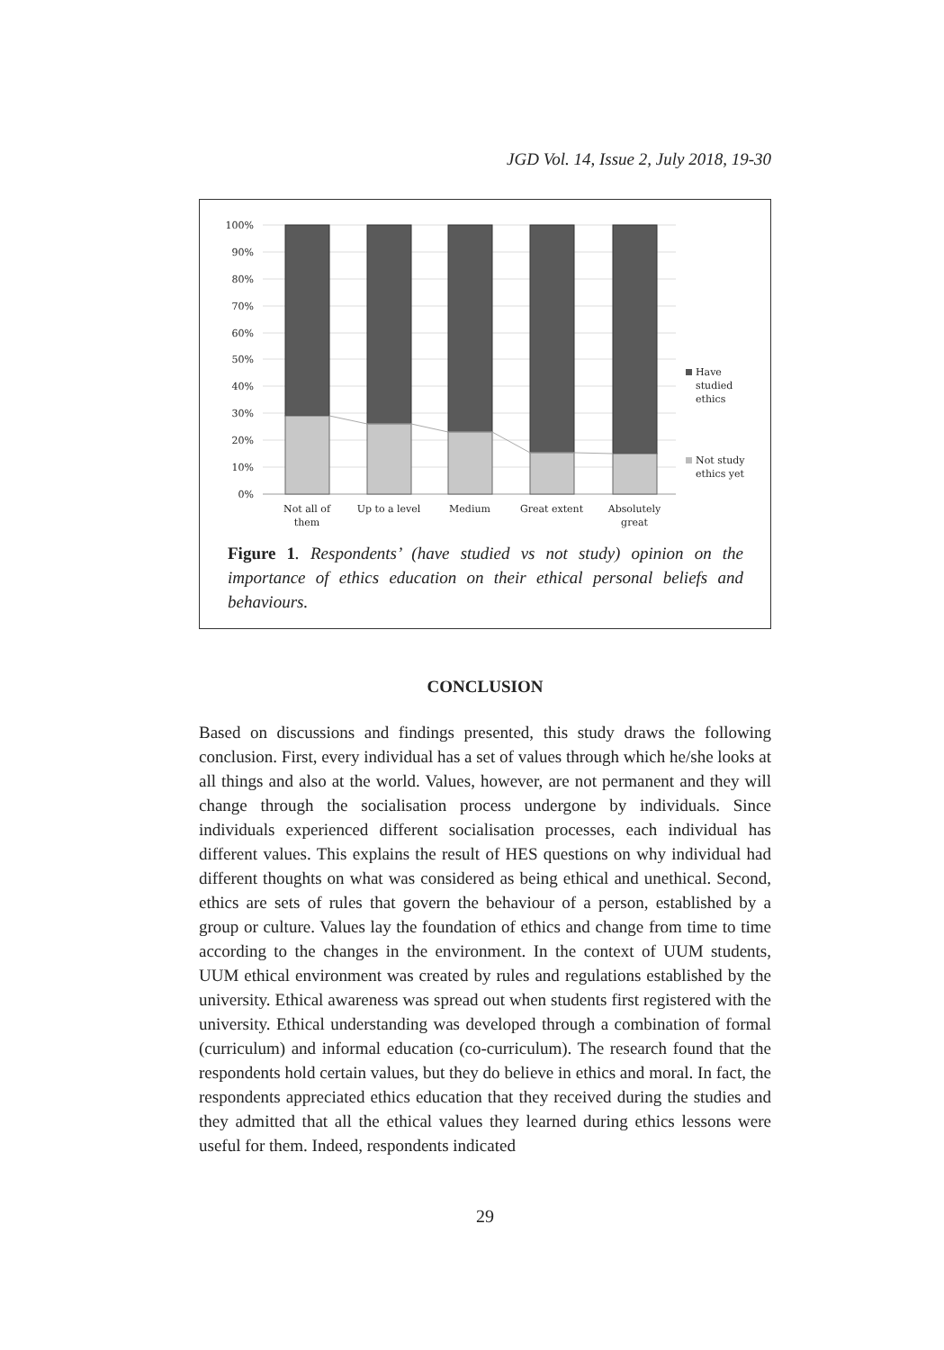JGD Vol. 14, Issue 2, July 2018, 19-30
100%
90%
80%
70%
60%
50%
40%
30%
20%
10%
0%
Not all of
them
Up to a level
Medium
Great extent
Absolutely
great
Have
studied
ethics
Not study
ethics yet
Figure 1. Respondents’ (have studied vs not study) opinion on the importance of ethics education on their ethical personal beliefs and behaviours.
CONCLUSION
Based on discussions and findings presented, this study draws the following conclusion. First, every individual has a set of values through which he/she looks at all things and also at the world. Values, however, are not permanent and they will change through the socialisation process undergone by individuals. Since individuals experienced different socialisation processes, each individual has different values. This explains the result of HES questions on why individual had different thoughts on what was considered as being ethical and unethical. Second, ethics are sets of rules that govern the behaviour of a person, established by a group or culture. Values lay the foundation of ethics and change from time to time according to the changes in the environment. In the context of UUM students, UUM ethical environment was created by rules and regulations established by the university. Ethical awareness was spread out when students first registered with the university. Ethical understanding was developed through a combination of formal (curriculum) and informal education (co-curriculum). The research found that the respondents hold certain values, but they do believe in ethics and moral. In fact, the respondents appreciated ethics education that they received during the studies and they admitted that all the ethical values they learned during ethics lessons were useful for them. Indeed, respondents indicated
29